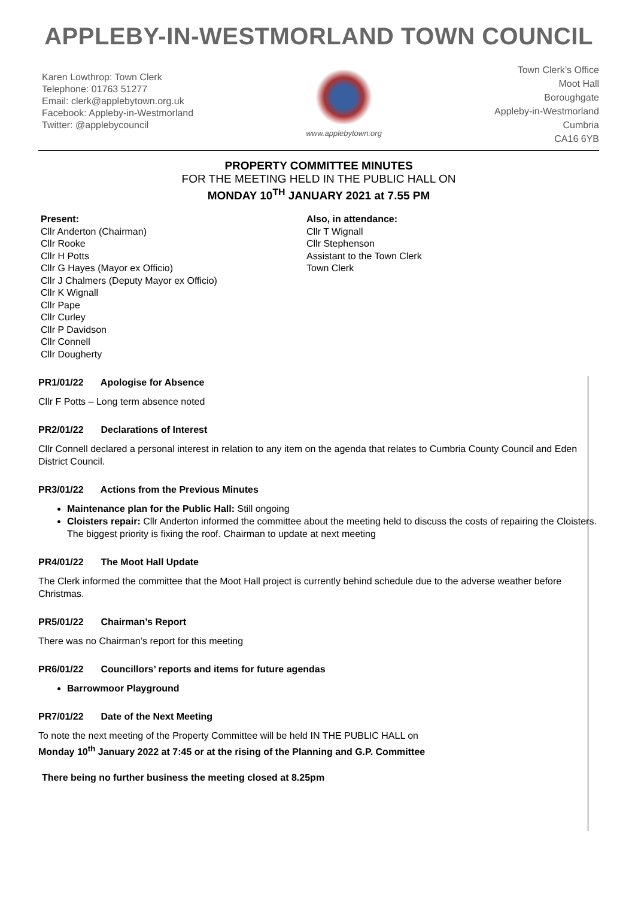APPLEBY-IN-WESTMORLAND TOWN COUNCIL
Karen Lowthrop: Town Clerk
Telephone: 01763 51277
Email: clerk@applebytown.org.uk
Facebook: Appleby-in-Westmorland
Twitter: @applebycouncil
www.applebytown.org
Town Clerk’s Office
Moot Hall
Boroughgate
Appleby-in-Westmorland
Cumbria
CA16 6YB
PROPERTY COMMITTEE MINUTES
FOR THE MEETING HELD IN THE PUBLIC HALL ON
MONDAY 10<sup>TH</sup> JANUARY 2021 at 7.55 PM
Present:
Cllr Anderton (Chairman)
Cllr Rooke
Cllr H Potts
Cllr G Hayes (Mayor ex Officio)
Cllr J Chalmers (Deputy Mayor ex Officio)
Cllr K Wignall
Cllr Pape
Cllr Curley
Cllr P Davidson
Cllr Connell
Cllr Dougherty
Also, in attendance:
Cllr T Wignall
Cllr Stephenson
Assistant to the Town Clerk
Town Clerk
PR1/01/22 Apologise for Absence
Cllr F Potts – Long term absence noted
PR2/01/22 Declarations of Interest
Cllr Connell declared a personal interest in relation to any item on the agenda that relates to Cumbria County Council and Eden District Council.
PR3/01/22 Actions from the Previous Minutes
Maintenance plan for the Public Hall: Still ongoing
Cloisters repair: Cllr Anderton informed the committee about the meeting held to discuss the costs of repairing the Cloisters. The biggest priority is fixing the roof. Chairman to update at next meeting
PR4/01/22 The Moot Hall Update
The Clerk informed the committee that the Moot Hall project is currently behind schedule due to the adverse weather before Christmas.
PR5/01/22 Chairman’s Report
There was no Chairman’s report for this meeting
PR6/01/22 Councillors’ reports and items for future agendas
Barrowmoor Playground
PR7/01/22 Date of the Next Meeting
To note the next meeting of the Property Committee will be held IN THE PUBLIC HALL on
Monday 10<sup>th</sup> January 2022 at 7:45 or at the rising of the Planning and G.P. Committee
There being no further business the meeting closed at 8.25pm